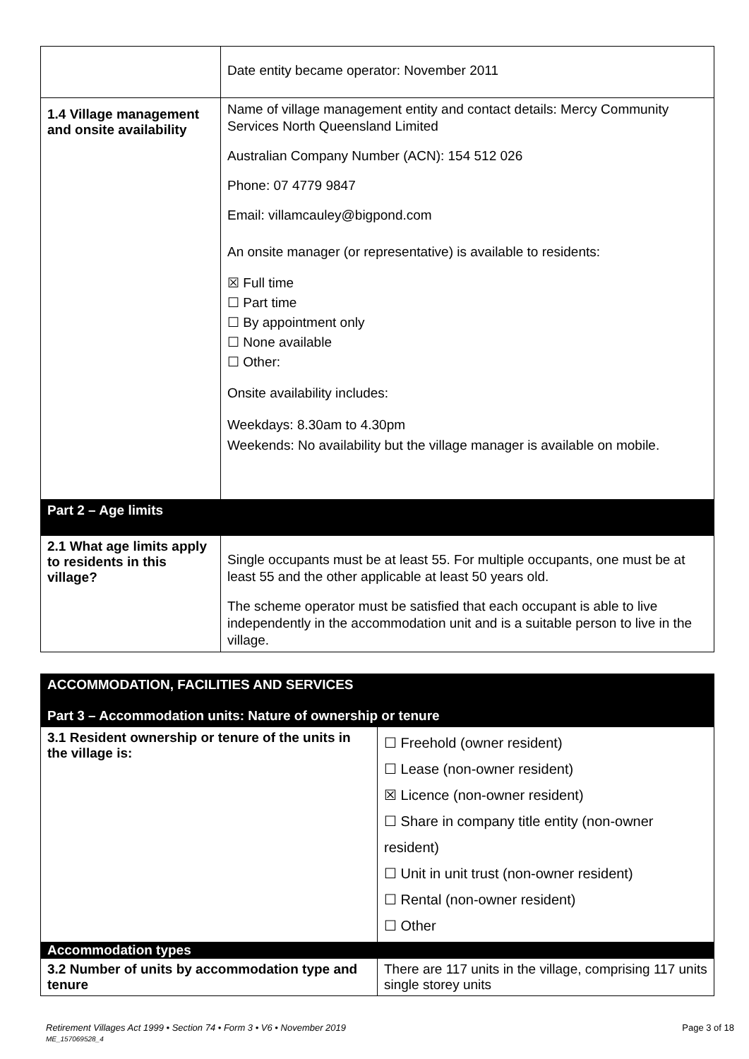| | Date entity became operator: November 2011 |
| 1.4 Village management and onsite availability | Name of village management entity and contact details: Mercy Community Services North Queensland Limited Australian Company Number (ACN): 154 512 026 Phone: 07 4779 9847 Email: villamcauley@bigpond.com An onsite manager (or representative) is available to residents: ☒ Full time ☐ Part time ☐ By appointment only ☐ None available ☐ Other: Onsite availability includes: Weekdays: 8.30am to 4.30pm Weekends: No availability but the village manager is available on mobile. |
| Part 2 – Age limits | |
| 2.1 What age limits apply to residents in this village? | Single occupants must be at least 55. For multiple occupants, one must be at least 55 and the other applicable at least 50 years old. The scheme operator must be satisfied that each occupant is able to live independently in the accommodation unit and is a suitable person to live in the village. |
| ACCOMMODATION, FACILITIES AND SERVICES Part 3 – Accommodation units: Nature of ownership or tenure | |
| 3.1 Resident ownership or tenure of the units in the village is: | ☐ Freehold (owner resident) ☐ Lease (non-owner resident) ☒ Licence (non-owner resident) ☐ Share in company title entity (non-owner resident) ☐ Unit in unit trust (non-owner resident) ☐ Rental (non-owner resident) ☐ Other |
| Accommodation types | |
| 3.2 Number of units by accommodation type and tenure | There are 117 units in the village, comprising 117 units single storey units |
Retirement Villages Act 1999 • Section 74 • Form 3 • V6 • November 2019 Page 3 of 18
ME_157069528_4